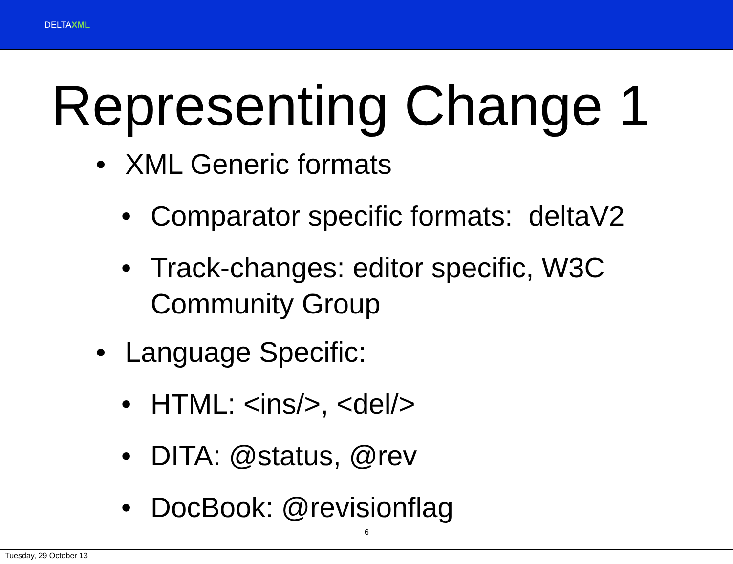DELTAXML
Representing Change 1
• XML Generic formats
• Comparator specific formats: deltaV2
• Track-changes: editor specific, W3C
Community Group
• Language Specific:
• HTML: <ins/>, <del/>
• DITA: @status, @rev
• DocBook: @revisionflag
6
Tuesday, 29 October 13